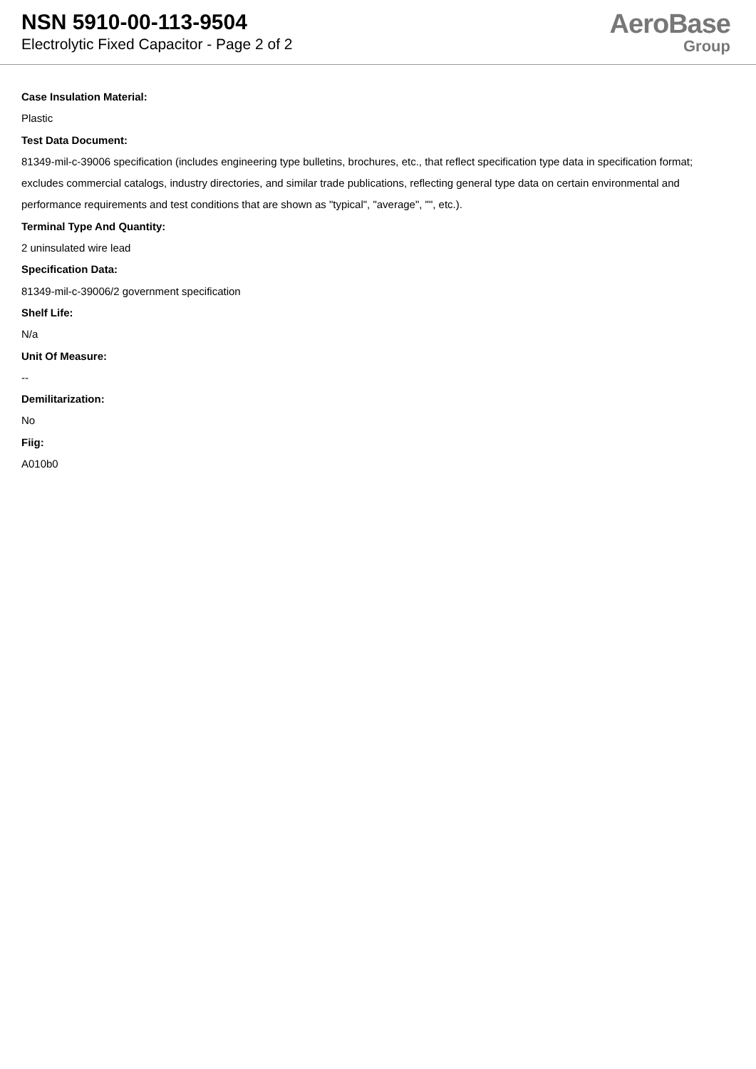NSN 5910-00-113-9504
Electrolytic Fixed Capacitor - Page 2 of 2
AeroBase
Group
Case Insulation Material:
Plastic
Test Data Document:
81349-mil-c-39006 specification (includes engineering type bulletins, brochures, etc., that reflect specification type data in specification format; excludes commercial catalogs, industry directories, and similar trade publications, reflecting general type data on certain environmental and performance requirements and test conditions that are shown as "typical", "average", "", etc.).
Terminal Type And Quantity:
2 uninsulated wire lead
Specification Data:
81349-mil-c-39006/2 government specification
Shelf Life:
N/a
Unit Of Measure:
--
Demilitarization:
No
Fiig:
A010b0